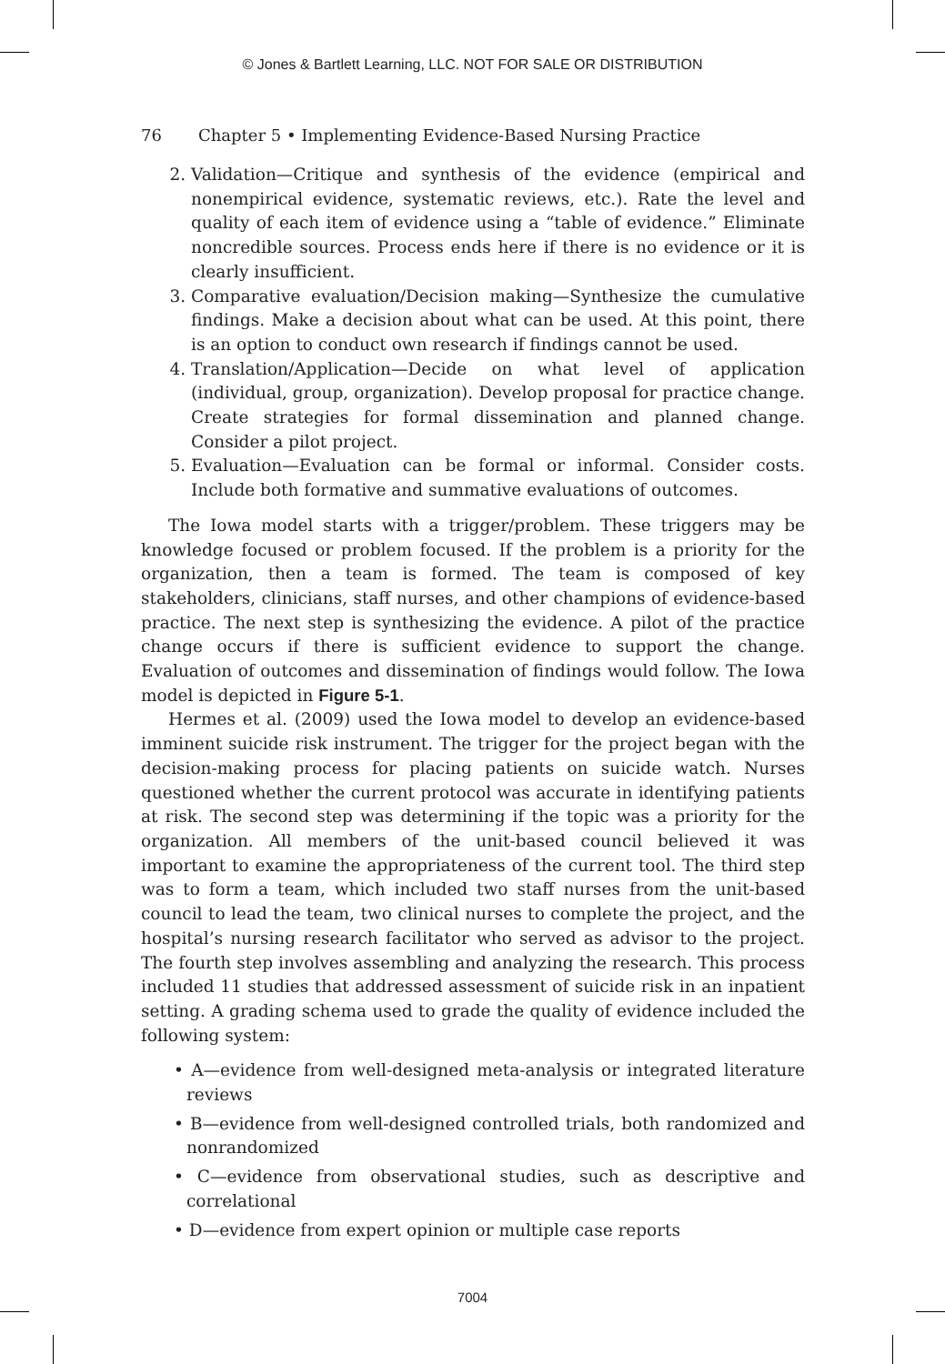© Jones & Bartlett Learning, LLC. NOT FOR SALE OR DISTRIBUTION
76 Chapter 5 • Implementing Evidence-Based Nursing Practice
2. Validation—Critique and synthesis of the evidence (empirical and nonempirical evidence, systematic reviews, etc.). Rate the level and quality of each item of evidence using a “table of evidence.” Eliminate noncredible sources. Process ends here if there is no evidence or it is clearly insufficient.
3. Comparative evaluation/Decision making—Synthesize the cumulative findings. Make a decision about what can be used. At this point, there is an option to conduct own research if findings cannot be used.
4. Translation/Application—Decide on what level of application (individual, group, organization). Develop proposal for practice change. Create strategies for formal dissemination and planned change. Consider a pilot project.
5. Evaluation—Evaluation can be formal or informal. Consider costs. Include both formative and summative evaluations of outcomes.
The Iowa model starts with a trigger/problem. These triggers may be knowledge focused or problem focused. If the problem is a priority for the organization, then a team is formed. The team is composed of key stakeholders, clinicians, staff nurses, and other champions of evidence-based practice. The next step is synthesizing the evidence. A pilot of the practice change occurs if there is sufficient evidence to support the change. Evaluation of outcomes and dissemination of findings would follow. The Iowa model is depicted in Figure 5-1.
Hermes et al. (2009) used the Iowa model to develop an evidence-based imminent suicide risk instrument. The trigger for the project began with the decision-making process for placing patients on suicide watch. Nurses questioned whether the current protocol was accurate in identifying patients at risk. The second step was determining if the topic was a priority for the organization. All members of the unit-based council believed it was important to examine the appropriateness of the current tool. The third step was to form a team, which included two staff nurses from the unit-based council to lead the team, two clinical nurses to complete the project, and the hospital’s nursing research facilitator who served as advisor to the project. The fourth step involves assembling and analyzing the research. This process included 11 studies that addressed assessment of suicide risk in an inpatient setting. A grading schema used to grade the quality of evidence included the following system:
• A—evidence from well-designed meta-analysis or integrated literature reviews
• B—evidence from well-designed controlled trials, both randomized and nonrandomized
• C—evidence from observational studies, such as descriptive and correlational
• D—evidence from expert opinion or multiple case reports
7004